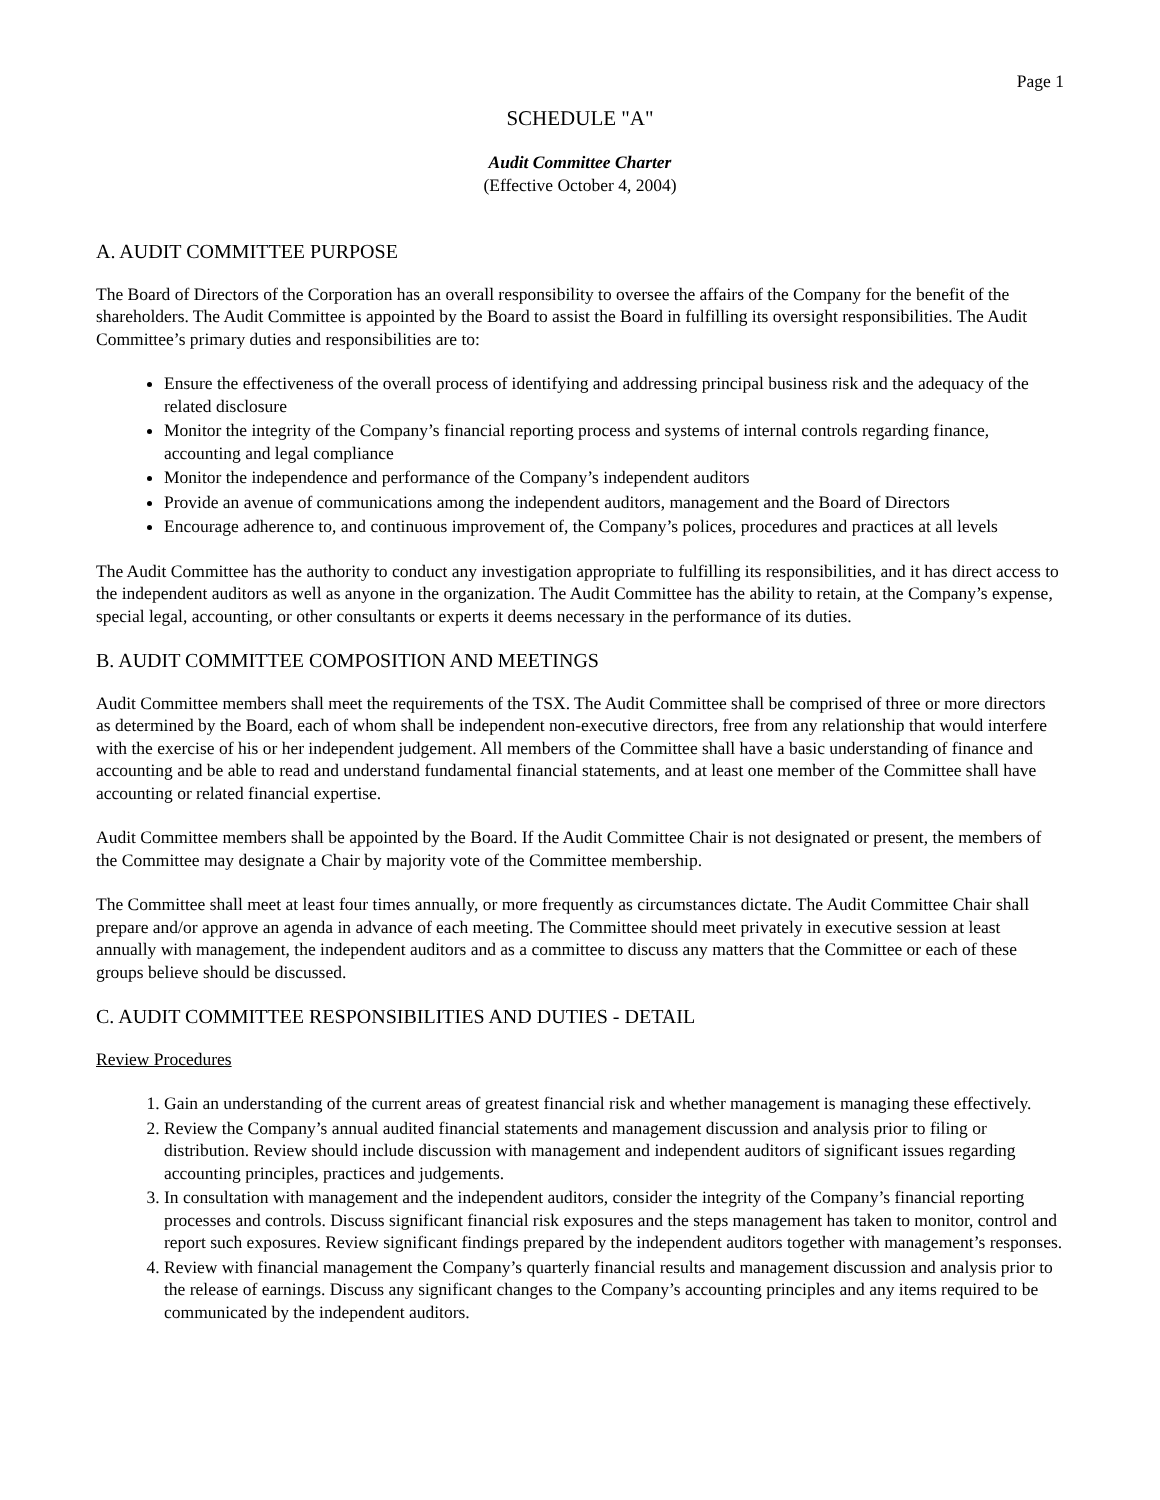Page 1
SCHEDULE "A"
Audit Committee Charter
(Effective October 4, 2004)
A. AUDIT COMMITTEE PURPOSE
The Board of Directors of the Corporation has an overall responsibility to oversee the affairs of the Company for the benefit of the shareholders. The Audit Committee is appointed by the Board to assist the Board in fulfilling its oversight responsibilities. The Audit Committee’s primary duties and responsibilities are to:
Ensure the effectiveness of the overall process of identifying and addressing principal business risk and the adequacy of the related disclosure
Monitor the integrity of the Company’s financial reporting process and systems of internal controls regarding finance, accounting and legal compliance
Monitor the independence and performance of the Company’s independent auditors
Provide an avenue of communications among the independent auditors, management and the Board of Directors
Encourage adherence to, and continuous improvement of, the Company’s polices, procedures and practices at all levels
The Audit Committee has the authority to conduct any investigation appropriate to fulfilling its responsibilities, and it has direct access to the independent auditors as well as anyone in the organization. The Audit Committee has the ability to retain, at the Company’s expense, special legal, accounting, or other consultants or experts it deems necessary in the performance of its duties.
B. AUDIT COMMITTEE COMPOSITION AND MEETINGS
Audit Committee members shall meet the requirements of the TSX. The Audit Committee shall be comprised of three or more directors as determined by the Board, each of whom shall be independent non-executive directors, free from any relationship that would interfere with the exercise of his or her independent judgement. All members of the Committee shall have a basic understanding of finance and accounting and be able to read and understand fundamental financial statements, and at least one member of the Committee shall have accounting or related financial expertise.
Audit Committee members shall be appointed by the Board. If the Audit Committee Chair is not designated or present, the members of the Committee may designate a Chair by majority vote of the Committee membership.
The Committee shall meet at least four times annually, or more frequently as circumstances dictate. The Audit Committee Chair shall prepare and/or approve an agenda in advance of each meeting. The Committee should meet privately in executive session at least annually with management, the independent auditors and as a committee to discuss any matters that the Committee or each of these groups believe should be discussed.
C. AUDIT COMMITTEE RESPONSIBILITIES AND DUTIES - DETAIL
Review Procedures
1. Gain an understanding of the current areas of greatest financial risk and whether management is managing these effectively.
2. Review the Company’s annual audited financial statements and management discussion and analysis prior to filing or distribution. Review should include discussion with management and independent auditors of significant issues regarding accounting principles, practices and judgements.
3. In consultation with management and the independent auditors, consider the integrity of the Company’s financial reporting processes and controls. Discuss significant financial risk exposures and the steps management has taken to monitor, control and report such exposures. Review significant findings prepared by the independent auditors together with management’s responses.
4. Review with financial management the Company’s quarterly financial results and management discussion and analysis prior to the release of earnings. Discuss any significant changes to the Company’s accounting principles and any items required to be communicated by the independent auditors.